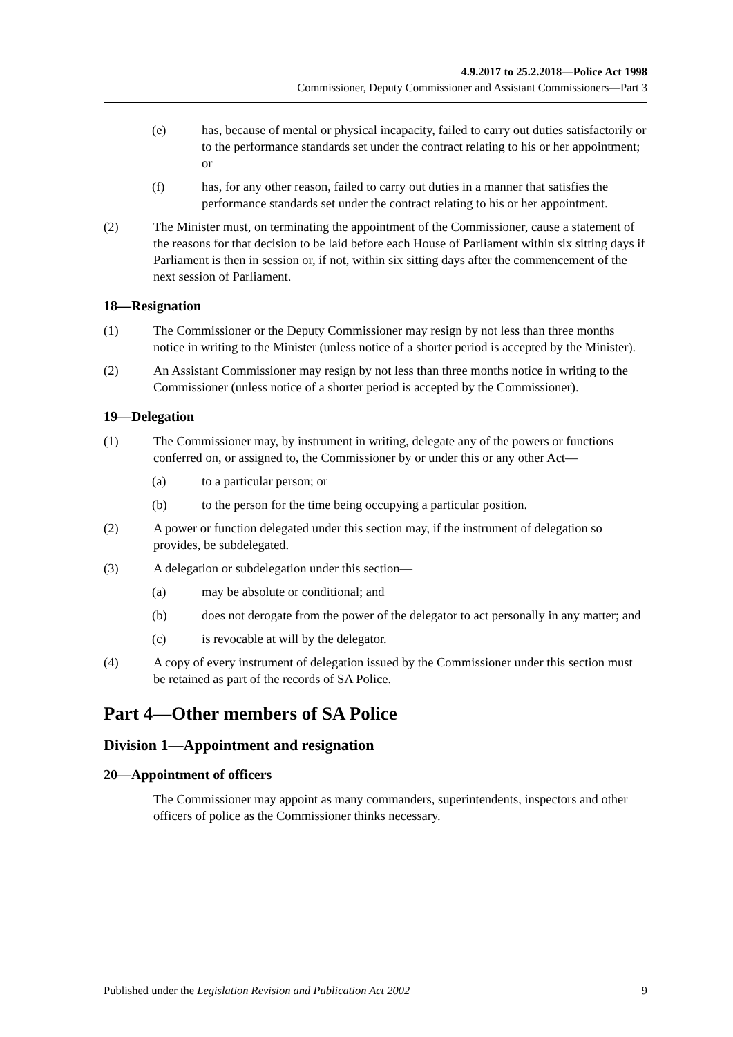4.9.2017 to 25.2.2018—Police Act 1998
Commissioner, Deputy Commissioner and Assistant Commissioners—Part 3
(e) has, because of mental or physical incapacity, failed to carry out duties satisfactorily or to the performance standards set under the contract relating to his or her appointment; or
(f) has, for any other reason, failed to carry out duties in a manner that satisfies the performance standards set under the contract relating to his or her appointment.
(2) The Minister must, on terminating the appointment of the Commissioner, cause a statement of the reasons for that decision to be laid before each House of Parliament within six sitting days if Parliament is then in session or, if not, within six sitting days after the commencement of the next session of Parliament.
18—Resignation
(1) The Commissioner or the Deputy Commissioner may resign by not less than three months notice in writing to the Minister (unless notice of a shorter period is accepted by the Minister).
(2) An Assistant Commissioner may resign by not less than three months notice in writing to the Commissioner (unless notice of a shorter period is accepted by the Commissioner).
19—Delegation
(1) The Commissioner may, by instrument in writing, delegate any of the powers or functions conferred on, or assigned to, the Commissioner by or under this or any other Act—
(a) to a particular person; or
(b) to the person for the time being occupying a particular position.
(2) A power or function delegated under this section may, if the instrument of delegation so provides, be subdelegated.
(3) A delegation or subdelegation under this section—
(a) may be absolute or conditional; and
(b) does not derogate from the power of the delegator to act personally in any matter; and
(c) is revocable at will by the delegator.
(4) A copy of every instrument of delegation issued by the Commissioner under this section must be retained as part of the records of SA Police.
Part 4—Other members of SA Police
Division 1—Appointment and resignation
20—Appointment of officers
The Commissioner may appoint as many commanders, superintendents, inspectors and other officers of police as the Commissioner thinks necessary.
Published under the Legislation Revision and Publication Act 2002 9